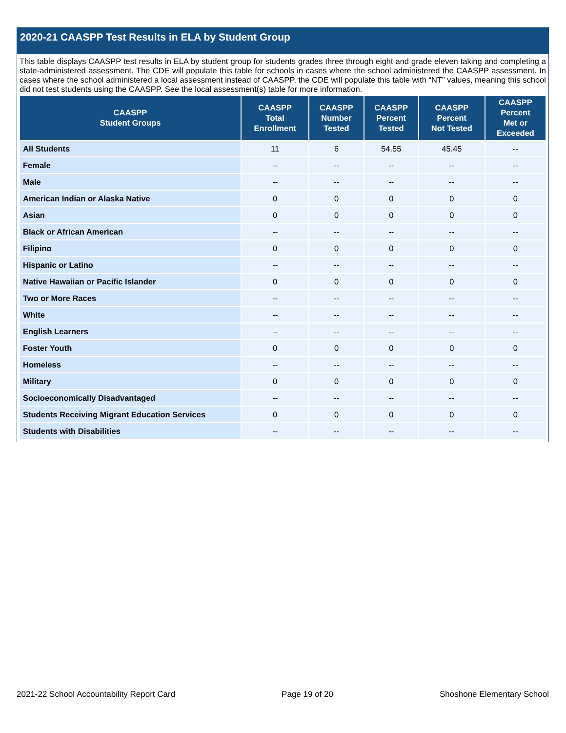2020-21 CAASPP Test Results in ELA by Student Group
This table displays CAASPP test results in ELA by student group for students grades three through eight and grade eleven taking and completing a state-administered assessment. The CDE will populate this table for schools in cases where the school administered the CAASPP assessment. In cases where the school administered a local assessment instead of CAASPP, the CDE will populate this table with “NT” values, meaning this school did not test students using the CAASPP. See the local assessment(s) table for more information.
| CAASPP Student Groups | CAASPP Total Enrollment | CAASPP Number Tested | CAASPP Percent Tested | CAASPP Percent Not Tested | CAASPP Percent Met or Exceeded |
| --- | --- | --- | --- | --- | --- |
| All Students | 11 | 6 | 54.55 | 45.45 | -- |
| Female | -- | -- | -- | -- | -- |
| Male | -- | -- | -- | -- | -- |
| American Indian or Alaska Native | 0 | 0 | 0 | 0 | 0 |
| Asian | 0 | 0 | 0 | 0 | 0 |
| Black or African American | -- | -- | -- | -- | -- |
| Filipino | 0 | 0 | 0 | 0 | 0 |
| Hispanic or Latino | -- | -- | -- | -- | -- |
| Native Hawaiian or Pacific Islander | 0 | 0 | 0 | 0 | 0 |
| Two or More Races | -- | -- | -- | -- | -- |
| White | -- | -- | -- | -- | -- |
| English Learners | -- | -- | -- | -- | -- |
| Foster Youth | 0 | 0 | 0 | 0 | 0 |
| Homeless | -- | -- | -- | -- | -- |
| Military | 0 | 0 | 0 | 0 | 0 |
| Socioeconomically Disadvantaged | -- | -- | -- | -- | -- |
| Students Receiving Migrant Education Services | 0 | 0 | 0 | 0 | 0 |
| Students with Disabilities | -- | -- | -- | -- | -- |
2021-22 School Accountability Report Card Page 19 of 20 Shoshone Elementary School